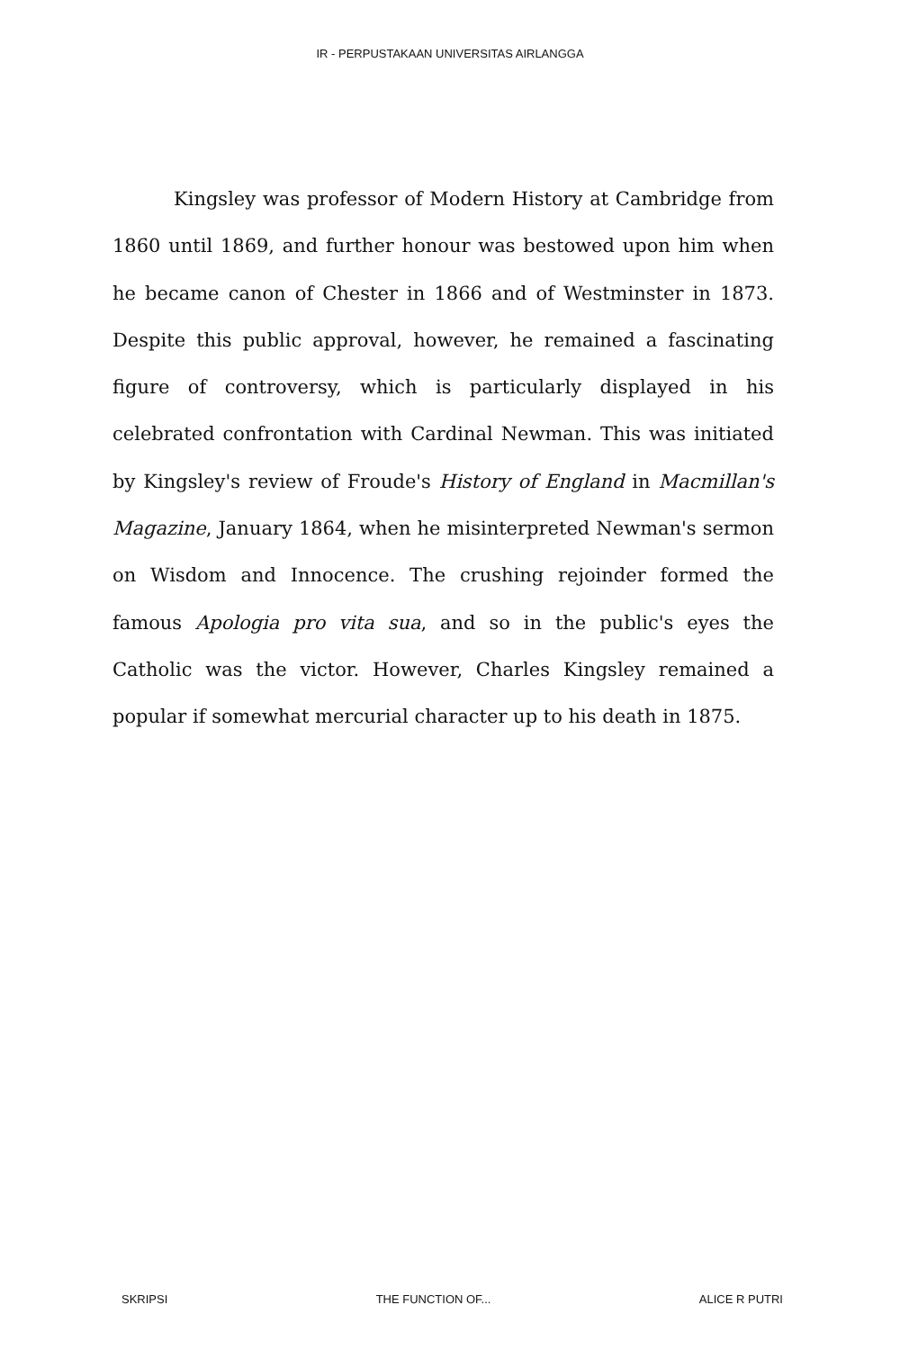IR - PERPUSTAKAAN UNIVERSITAS AIRLANGGA
Kingsley was professor of Modern History at Cambridge from 1860 until 1869, and further honour was bestowed upon him when he became canon of Chester in 1866 and of Westminster in 1873. Despite this public approval, however, he remained a fascinating figure of controversy, which is particularly displayed in his celebrated confrontation with Cardinal Newman. This was initiated by Kingsley's review of Froude's History of England in Macmillan's Magazine, January 1864, when he misinterpreted Newman's sermon on Wisdom and Innocence. The crushing rejoinder formed the famous Apologia pro vita sua, and so in the public's eyes the Catholic was the victor. However, Charles Kingsley remained a popular if somewhat mercurial character up to his death in 1875.
SKRIPSI THE FUNCTION OF... ALICE R PUTRI